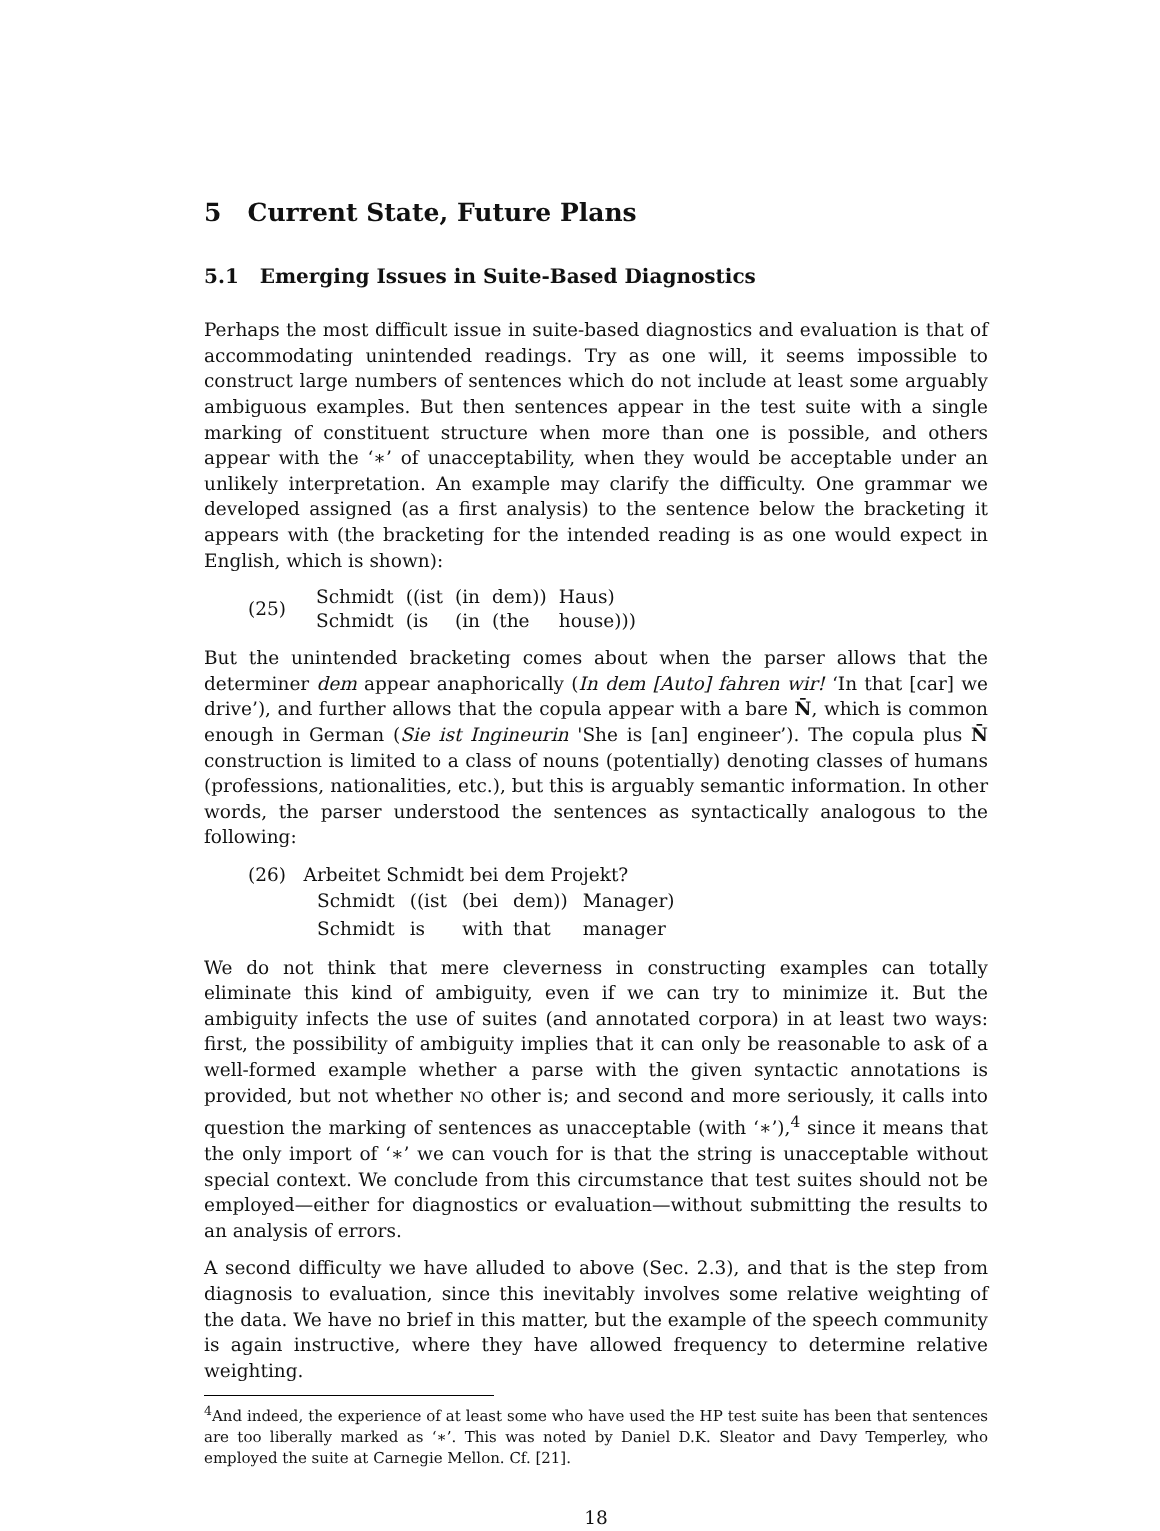5 Current State, Future Plans
5.1 Emerging Issues in Suite-Based Diagnostics
Perhaps the most difficult issue in suite-based diagnostics and evaluation is that of accommodating unintended readings. Try as one will, it seems impossible to construct large numbers of sentences which do not include at least some arguably ambiguous examples. But then sentences appear in the test suite with a single marking of constituent structure when more than one is possible, and others appear with the ‘∗’ of unacceptability, when they would be acceptable under an unlikely interpretation. An example may clarify the difficulty. One grammar we developed assigned (as a first analysis) to the sentence below the bracketing it appears with (the bracketing for the intended reading is as one would expect in English, which is shown):
(25)
| Schmidt | ((ist | (in | dem)) | Haus) |
| Schmidt | (is | (in | (the | house))) |
But the unintended bracketing comes about when the parser allows that the determiner dem appear anaphorically (In dem [Auto] fahren wir! ‘In that [car] we drive’), and further allows that the copula appear with a bare N̄, which is common enough in German (Sie ist Ingineurin 'She is [an] engineer’). The copula plus N̄ construction is limited to a class of nouns (potentially) denoting classes of humans (professions, nationalities, etc.), but this is arguably semantic information. In other words, the parser understood the sentences as syntactically analogous to the following:
(26) Arbeitet Schmidt bei dem Projekt?
| Schmidt | ((ist | (bei | dem)) | Manager) |
| Schmidt | is | with | that | manager |
We do not think that mere cleverness in constructing examples can totally eliminate this kind of ambiguity, even if we can try to minimize it. But the ambiguity infects the use of suites (and annotated corpora) in at least two ways: first, the possibility of ambiguity implies that it can only be reasonable to ask of a well-formed example whether a parse with the given syntactic annotations is provided, but not whether NO other is; and second and more seriously, it calls into question the marking of sentences as unacceptable (with ‘∗’),<sup>4</sup> since it means that the only import of ‘∗’ we can vouch for is that the string is unacceptable without special context. We conclude from this circumstance that test suites should not be employed—either for diagnostics or evaluation—without submitting the results to an analysis of errors.
A second difficulty we have alluded to above (Sec. 2.3), and that is the step from diagnosis to evaluation, since this inevitably involves some relative weighting of the data. We have no brief in this matter, but the example of the speech community is again instructive, where they have allowed frequency to determine relative weighting.
<sup>4</sup> And indeed, the experience of at least some who have used the HP test suite has been that sentences are too liberally marked as ‘∗’. This was noted by Daniel D.K. Sleator and Davy Temperley, who employed the suite at Carnegie Mellon. Cf. [21].
18